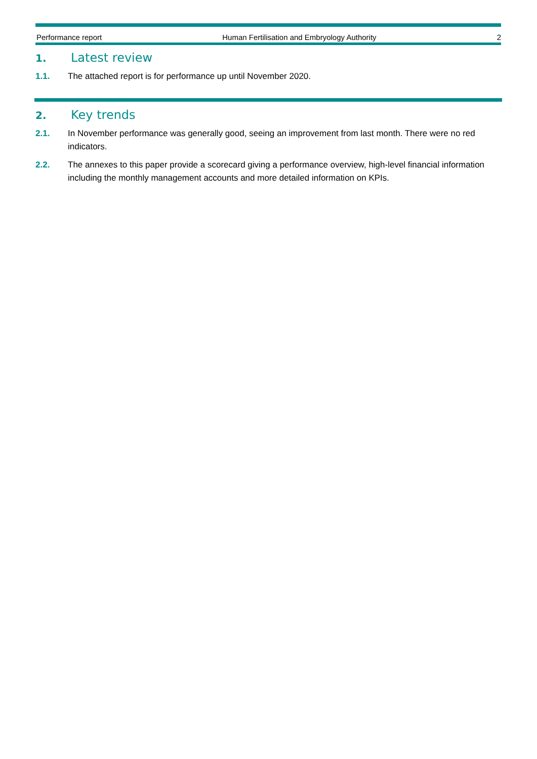Performance report Human Fertilisation and Embryology Authority 2
1. Latest review
1.1. The attached report is for performance up until November 2020.
2. Key trends
2.1. In November performance was generally good, seeing an improvement from last month. There were no red indicators.
2.2. The annexes to this paper provide a scorecard giving a performance overview, high-level financial information including the monthly management accounts and more detailed information on KPIs.